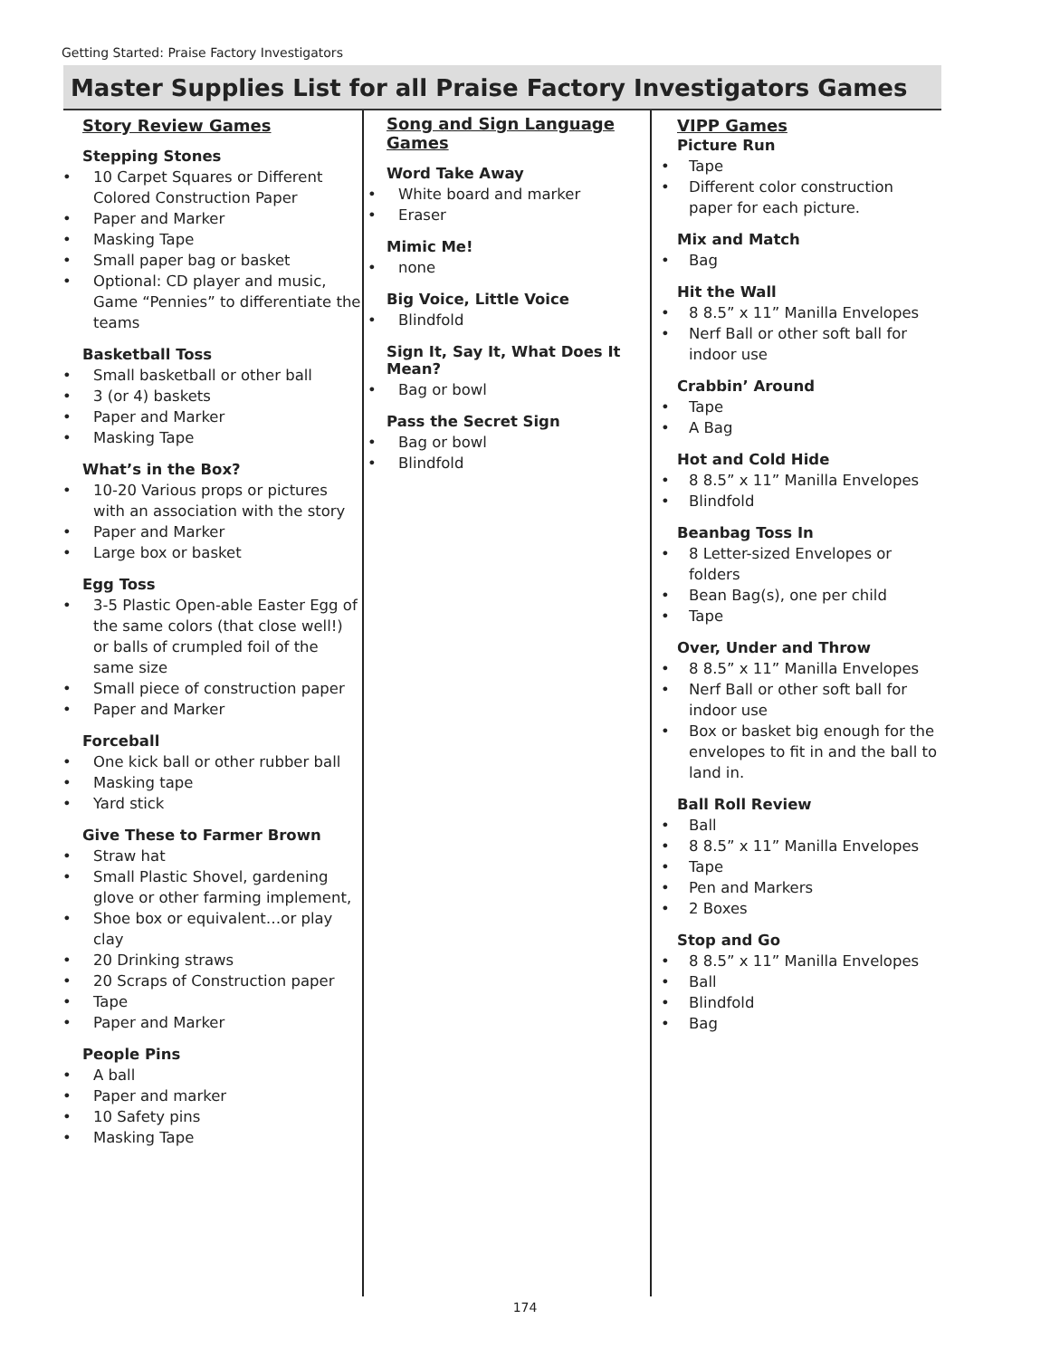Getting Started: Praise Factory Investigators
Master Supplies List for all Praise Factory Investigators Games
Story Review Games
Stepping Stones
• 10 Carpet Squares or Different Colored Construction Paper
• Paper and Marker
• Masking Tape
• Small paper bag or basket
• Optional: CD player and music, Game “Pennies” to differentiate the teams
Basketball Toss
• Small basketball or other ball
• 3 (or 4) baskets
• Paper and Marker
• Masking Tape
What’s in the Box?
• 10-20 Various props or pictures with an association with the story
• Paper and Marker
• Large box or basket
Egg Toss
• 3-5 Plastic Open-able Easter Egg of the same colors (that close well!) or balls of crumpled foil of the same size
• Small piece of construction paper
• Paper and Marker
Forceball
• One kick ball or other rubber ball
• Masking tape
• Yard stick
Give These to Farmer Brown
• Straw hat
• Small Plastic Shovel, gardening glove or other farming implement,
• Shoe box or equivalent…or play clay
• 20 Drinking straws
• 20 Scraps of Construction paper
• Tape
• Paper and Marker
People Pins
• A ball
• Paper and marker
• 10 Safety pins
• Masking Tape
Song and Sign Language Games
Word Take Away
• White board and marker
• Eraser
Mimic Me!
• none
Big Voice, Little Voice
• Blindfold
Sign It, Say It, What Does It Mean?
• Bag or bowl
Pass the Secret Sign
• Bag or bowl
• Blindfold
VIPP Games
Picture Run
• Tape
• Different color construction paper for each picture.
Mix and Match
• Bag
Hit the Wall
• 8 8.5” x 11” Manilla Envelopes
• Nerf Ball or other soft ball for indoor use
Crabbin’ Around
• Tape
• A Bag
Hot and Cold Hide
• 8 8.5” x 11” Manilla Envelopes
• Blindfold
Beanbag Toss In
• 8 Letter-sized Envelopes or folders
• Bean Bag(s), one per child
• Tape
Over, Under and Throw
• 8 8.5” x 11” Manilla Envelopes
• Nerf Ball or other soft ball for indoor use
• Box or basket big enough for the envelopes to fit in and the ball to land in.
Ball Roll Review
• Ball
• 8 8.5” x 11” Manilla Envelopes
• Tape
• Pen and Markers
• 2 Boxes
Stop and Go
• 8 8.5” x 11” Manilla Envelopes
• Ball
• Blindfold
• Bag
174